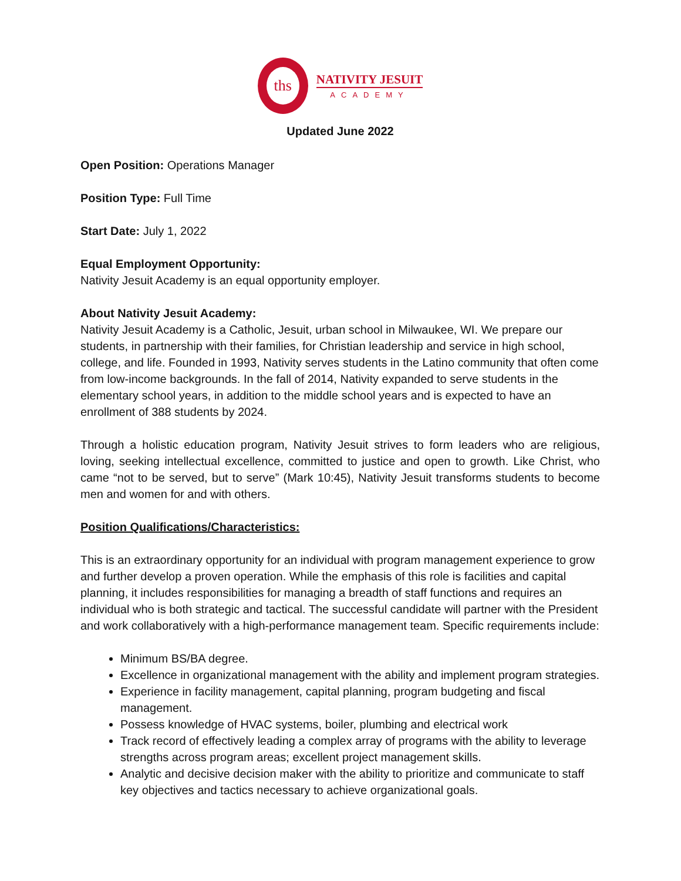ths
NATIVITY JESUIT
ACADEMY
Updated June 2022
Open Position: Operations Manager
Position Type: Full Time
Start Date: July 1, 2022
Equal Employment Opportunity:
Nativity Jesuit Academy is an equal opportunity employer.
About Nativity Jesuit Academy:
Nativity Jesuit Academy is a Catholic, Jesuit, urban school in Milwaukee, WI. We prepare our students, in partnership with their families, for Christian leadership and service in high school, college, and life. Founded in 1993, Nativity serves students in the Latino community that often come from low-income backgrounds. In the fall of 2014, Nativity expanded to serve students in the elementary school years, in addition to the middle school years and is expected to have an enrollment of 388 students by 2024.
Through a holistic education program, Nativity Jesuit strives to form leaders who are religious, loving, seeking intellectual excellence, committed to justice and open to growth. Like Christ, who came “not to be served, but to serve” (Mark 10:45), Nativity Jesuit transforms students to become men and women for and with others.
Position Qualifications/Characteristics:
This is an extraordinary opportunity for an individual with program management experience to grow and further develop a proven operation. While the emphasis of this role is facilities and capital planning, it includes responsibilities for managing a breadth of staff functions and requires an individual who is both strategic and tactical. The successful candidate will partner with the President and work collaboratively with a high-performance management team. Specific requirements include:
Minimum BS/BA degree.
Excellence in organizational management with the ability and implement program strategies.
Experience in facility management, capital planning, program budgeting and fiscal management.
Possess knowledge of HVAC systems, boiler, plumbing and electrical work
Track record of effectively leading a complex array of programs with the ability to leverage strengths across program areas; excellent project management skills.
Analytic and decisive decision maker with the ability to prioritize and communicate to staff key objectives and tactics necessary to achieve organizational goals.